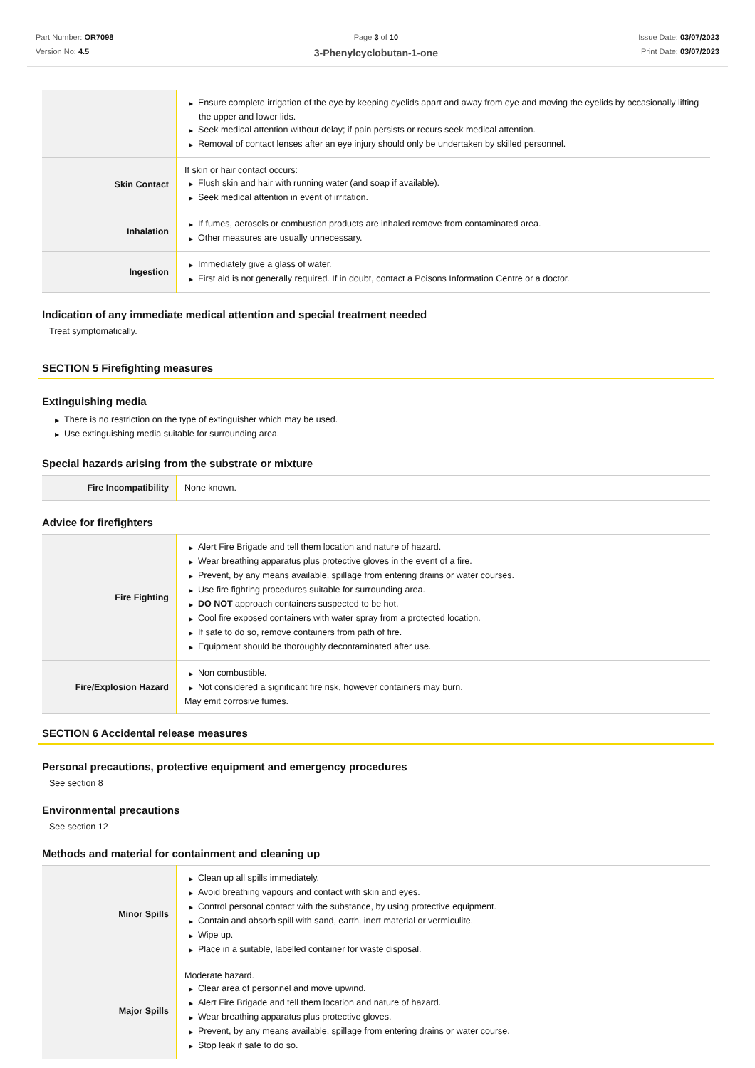Part Number: OR7098
Version No: 4.5
Page 3 of 10
3-Phenylcyclobutan-1-one
Issue Date: 03/07/2023
Print Date: 03/07/2023
| | ▶ Ensure complete irrigation of the eye by keeping eyelids apart and away from eye and moving the eyelids by occasionally lifting the upper and lower lids. ▶ Seek medical attention without delay; if pain persists or recurs seek medical attention. ▶ Removal of contact lenses after an eye injury should only be undertaken by skilled personnel. |
| Skin Contact | If skin or hair contact occurs: ▶ Flush skin and hair with running water (and soap if available). ▶ Seek medical attention in event of irritation. |
| Inhalation | ▶ If fumes, aerosols or combustion products are inhaled remove from contaminated area. ▶ Other measures are usually unnecessary. |
| Ingestion | ▶ Immediately give a glass of water. ▶ First aid is not generally required. If in doubt, contact a Poisons Information Centre or a doctor. |
Indication of any immediate medical attention and special treatment needed
Treat symptomatically.
SECTION 5 Firefighting measures
Extinguishing media
▶ There is no restriction on the type of extinguisher which may be used.
▶ Use extinguishing media suitable for surrounding area.
Special hazards arising from the substrate or mixture
| Fire Incompatibility | None known. |
Advice for firefighters
| Fire Fighting | ▶ Alert Fire Brigade and tell them location and nature of hazard. ▶ Wear breathing apparatus plus protective gloves in the event of a fire. ▶ Prevent, by any means available, spillage from entering drains or water courses. ▶ Use fire fighting procedures suitable for surrounding area. ▶ DO NOT approach containers suspected to be hot. ▶ Cool fire exposed containers with water spray from a protected location. ▶ If safe to do so, remove containers from path of fire. ▶ Equipment should be thoroughly decontaminated after use. |
| Fire/Explosion Hazard | ▶ Non combustible. ▶ Not considered a significant fire risk, however containers may burn. May emit corrosive fumes. |
SECTION 6 Accidental release measures
Personal precautions, protective equipment and emergency procedures
See section 8
Environmental precautions
See section 12
Methods and material for containment and cleaning up
| Minor Spills | ▶ Clean up all spills immediately. ▶ Avoid breathing vapours and contact with skin and eyes. ▶ Control personal contact with the substance, by using protective equipment. ▶ Contain and absorb spill with sand, earth, inert material or vermiculite. ▶ Wipe up. ▶ Place in a suitable, labelled container for waste disposal. |
| Major Spills | Moderate hazard. ▶ Clear area of personnel and move upwind. ▶ Alert Fire Brigade and tell them location and nature of hazard. ▶ Wear breathing apparatus plus protective gloves. ▶ Prevent, by any means available, spillage from entering drains or water course. ▶ Stop leak if safe to do so. |